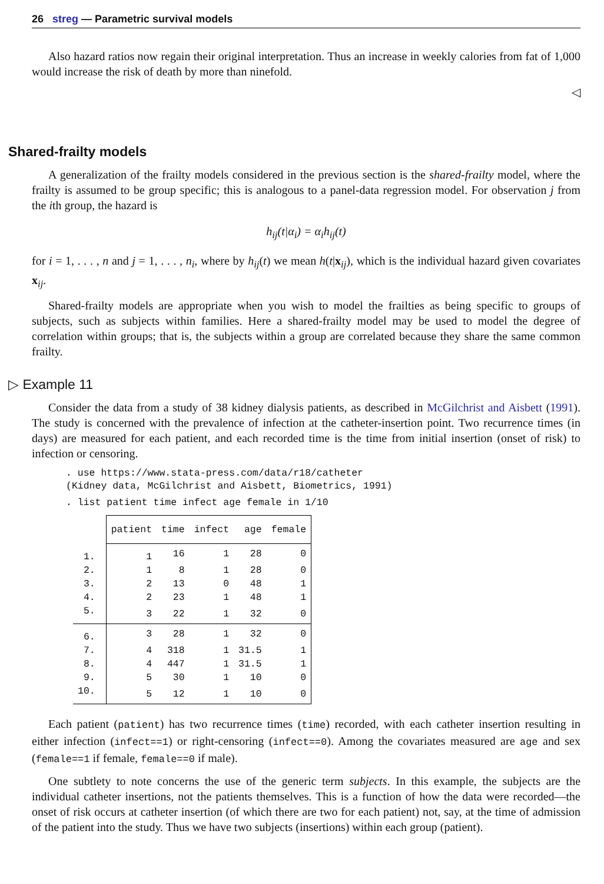26 streg — Parametric survival models
Also hazard ratios now regain their original interpretation. Thus an increase in weekly calories from fat of 1,000 would increase the risk of death by more than ninefold.
◁
Shared-frailty models
A generalization of the frailty models considered in the previous section is the shared-frailty model, where the frailty is assumed to be group specific; this is analogous to a panel-data regression model. For observation j from the ith group, the hazard is
h<sub>ij</sub>(t|α<sub>i</sub>) = α<sub>i</sub>h<sub>ij</sub>(t)
for i = 1, . . . , n and j = 1, . . . , n<sub>i</sub>, where by h<sub>ij</sub>(t) we mean h(t|x<sub>ij</sub>), which is the individual hazard given covariates x<sub>ij</sub>.
Shared-frailty models are appropriate when you wish to model the frailties as being specific to groups of subjects, such as subjects within families. Here a shared-frailty model may be used to model the degree of correlation within groups; that is, the subjects within a group are correlated because they share the same common frailty.
▷ Example 11
Consider the data from a study of 38 kidney dialysis patients, as described in McGilchrist and Aisbett (1991). The study is concerned with the prevalence of infection at the catheter-insertion point. Two recurrence times (in days) are measured for each patient, and each recorded time is the time from initial insertion (onset of risk) to infection or censoring.
. use https://www.stata-press.com/data/r18/catheter
(Kidney data, McGilchrist and Aisbett, Biometrics, 1991)
. list patient time infect age female in 1/10
| | patient | time | infect | age | female |
| --- | --- | --- | --- | --- | --- |
| 1. | 1 | 16 | 1 | 28 | 0 |
| 2. | 1 | 8 | 1 | 28 | 0 |
| 3. | 2 | 13 | 0 | 48 | 1 |
| 4. | 2 | 23 | 1 | 48 | 1 |
| 5. | 3 | 22 | 1 | 32 | 0 |
| 6. | 3 | 28 | 1 | 32 | 0 |
| 7. | 4 | 318 | 1 | 31.5 | 1 |
| 8. | 4 | 447 | 1 | 31.5 | 1 |
| 9. | 5 | 30 | 1 | 10 | 0 |
| 10. | 5 | 12 | 1 | 10 | 0 |
Each patient (patient) has two recurrence times (time) recorded, with each catheter insertion resulting in either infection (infect==1) or right-censoring (infect==0). Among the covariates measured are age and sex (female==1 if female, female==0 if male).
One subtlety to note concerns the use of the generic term subjects. In this example, the subjects are the individual catheter insertions, not the patients themselves. This is a function of how the data were recorded—the onset of risk occurs at catheter insertion (of which there are two for each patient) not, say, at the time of admission of the patient into the study. Thus we have two subjects (insertions) within each group (patient).